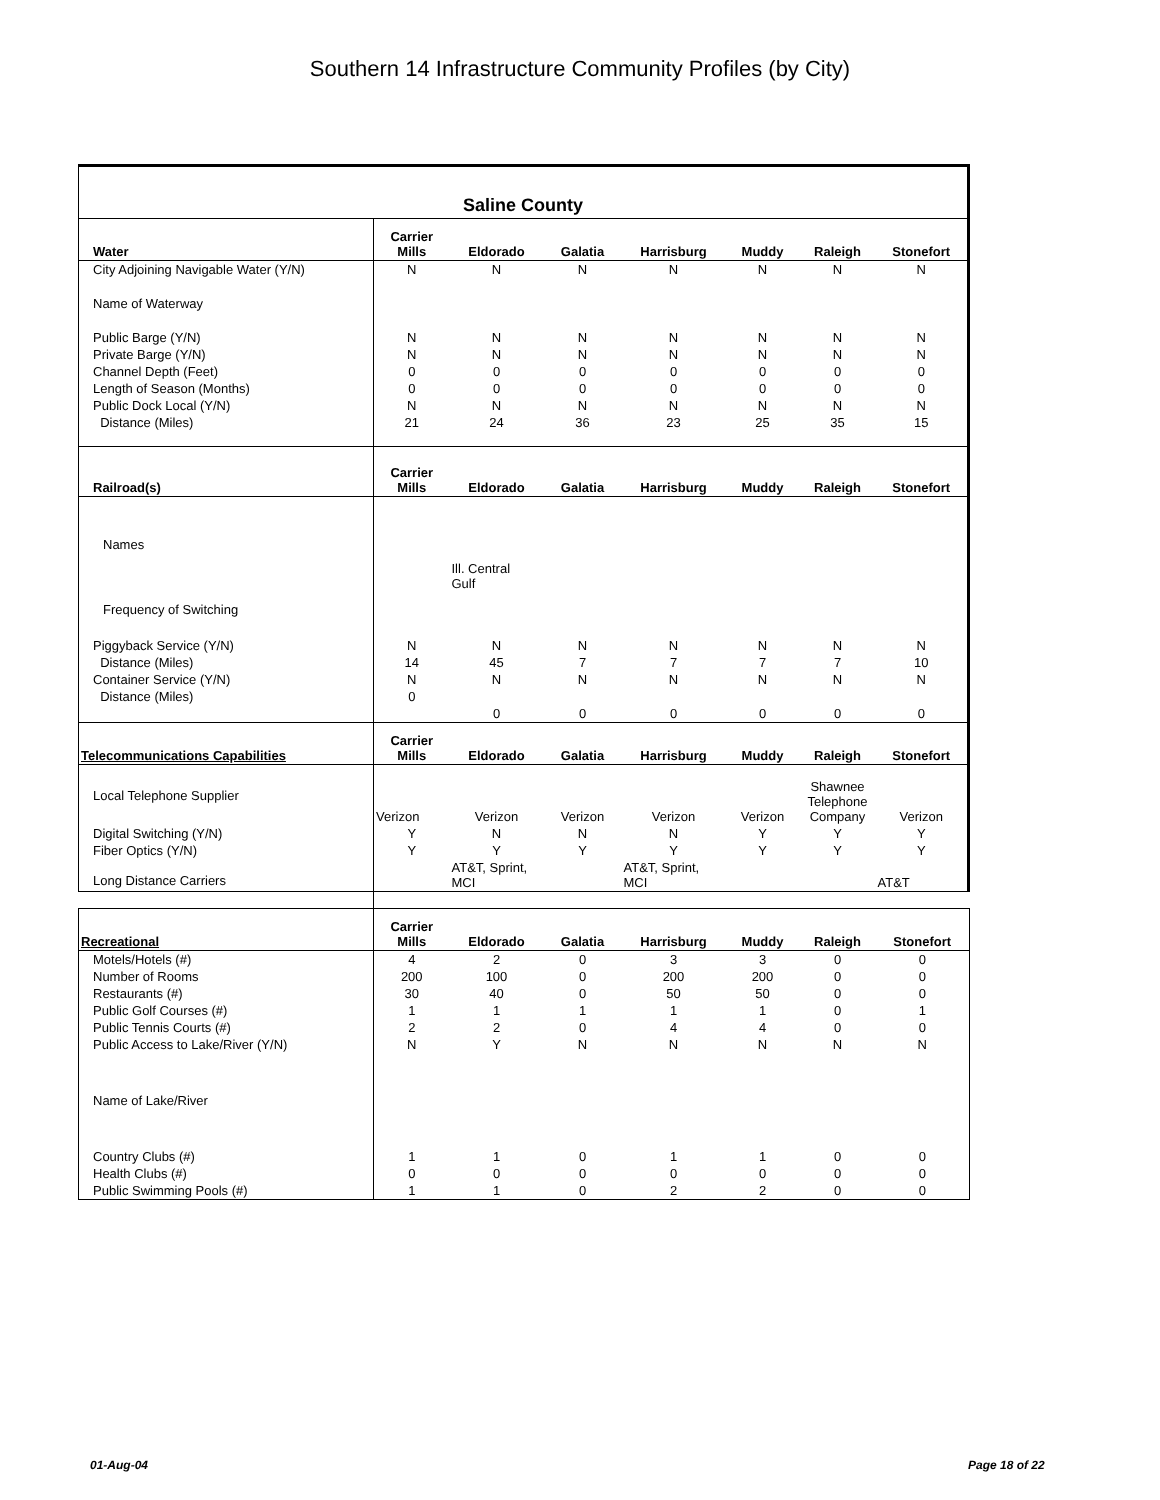Southern 14 Infrastructure Community Profiles (by City)
| Saline County | | | | | | | |
| --- | --- | --- | --- | --- | --- | --- | --- |
| Water | Carrier Mills | Eldorado | Galatia | Harrisburg | Muddy | Raleigh | Stonefort |
| City Adjoining Navigable Water (Y/N) | N | N | N | N | N | N | N |
| Name of Waterway | | | | | | | |
| Public Barge (Y/N) | N | N | N | N | N | N | N |
| Private Barge (Y/N) | N | N | N | N | N | N | N |
| Channel Depth (Feet) | 0 | 0 | 0 | 0 | 0 | 0 | 0 |
| Length of Season (Months) | 0 | 0 | 0 | 0 | 0 | 0 | 0 |
| Public Dock Local (Y/N) | N | N | N | N | N | N | N |
| Distance (Miles) | 21 | 24 | 36 | 23 | 25 | 35 | 15 |
| Railroad(s) | Carrier Mills | Eldorado | Galatia | Harrisburg | Muddy | Raleigh | Stonefort |
| Names | | | | | | | |
| | | Ill. Central Gulf | | | | | |
| Frequency of Switching | | | | | | | |
| Piggyback Service (Y/N) | N | N | N | N | N | N | N |
| Distance (Miles) | 14 | 45 | 7 | 7 | 7 | 7 | 10 |
| Container Service (Y/N) | N | N | N | N | N | N | N |
| Distance (Miles) | 0 | 0 | 0 | 0 | 0 | 0 | 0 |
| Telecommunications Capabilities | Carrier Mills | Eldorado | Galatia | Harrisburg | Muddy | Raleigh | Stonefort |
| Local Telephone Supplier | Verizon | Verizon | Verizon | Verizon | Verizon | Shawnee Telephone Company | Verizon |
| Digital Switching (Y/N) | Y | N | N | N | Y | Y | Y |
| Fiber Optics (Y/N) | Y | Y | Y | Y | Y | Y | Y |
| Long Distance Carriers | | AT&T, Sprint, MCI | | AT&T, Sprint, MCI | | | AT&T |
| Recreational | Carrier Mills | Eldorado | Galatia | Harrisburg | Muddy | Raleigh | Stonefort |
| --- | --- | --- | --- | --- | --- | --- | --- |
| Motels/Hotels (#) | 4 | 2 | 0 | 3 | 3 | 0 | 0 |
| Number of Rooms | 200 | 100 | 0 | 200 | 200 | 0 | 0 |
| Restaurants (#) | 30 | 40 | 0 | 50 | 50 | 0 | 0 |
| Public Golf Courses (#) | 1 | 1 | 1 | 1 | 1 | 0 | 1 |
| Public Tennis Courts (#) | 2 | 2 | 0 | 4 | 4 | 0 | 0 |
| Public Access to Lake/River (Y/N) | N | Y | N | N | N | N | N |
| Name of Lake/River | | | | | | | |
| Country Clubs (#) | 1 | 1 | 0 | 1 | 1 | 0 | 0 |
| Health Clubs (#) | 0 | 0 | 0 | 0 | 0 | 0 | 0 |
| Public Swimming Pools (#) | 1 | 1 | 0 | 2 | 2 | 0 | 0 |
01-Aug-04 Page 18 of 22